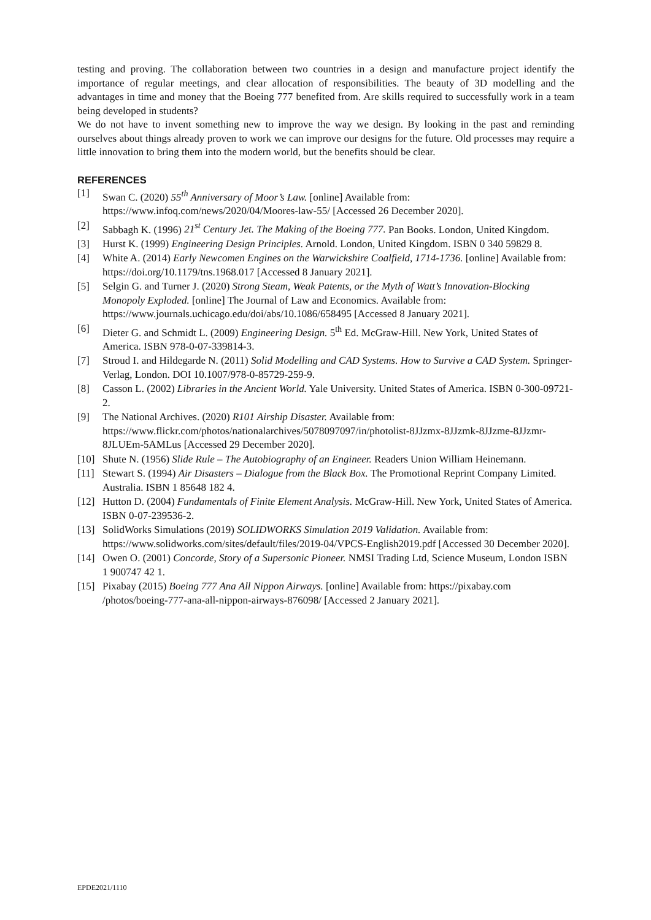testing and proving. The collaboration between two countries in a design and manufacture project identify the importance of regular meetings, and clear allocation of responsibilities. The beauty of 3D modelling and the advantages in time and money that the Boeing 777 benefited from. Are skills required to successfully work in a team being developed in students?
We do not have to invent something new to improve the way we design. By looking in the past and reminding ourselves about things already proven to work we can improve our designs for the future. Old processes may require a little innovation to bring them into the modern world, but the benefits should be clear.
REFERENCES
[1] Swan C. (2020) 55<sup>th</sup> Anniversary of Moor’s Law. [online] Available from: https://www.infoq.com/news/2020/04/Moores-law-55/ [Accessed 26 December 2020].
[2] Sabbagh K. (1996) 21<sup>st</sup> Century Jet. The Making of the Boeing 777. Pan Books. London, United Kingdom.
[3] Hurst K. (1999) Engineering Design Principles. Arnold. London, United Kingdom. ISBN 0 340 59829 8.
[4] White A. (2014) Early Newcomen Engines on the Warwickshire Coalfield, 1714-1736. [online] Available from: https://doi.org/10.1179/tns.1968.017 [Accessed 8 January 2021].
[5] Selgin G. and Turner J. (2020) Strong Steam, Weak Patents, or the Myth of Watt’s Innovation-Blocking Monopoly Exploded. [online] The Journal of Law and Economics. Available from: https://www.journals.uchicago.edu/doi/abs/10.1086/658495 [Accessed 8 January 2021].
[6] Dieter G. and Schmidt L. (2009) Engineering Design. 5<sup>th</sup> Ed. McGraw-Hill. New York, United States of America. ISBN 978-0-07-339814-3.
[7] Stroud I. and Hildegarde N. (2011) Solid Modelling and CAD Systems. How to Survive a CAD System. Springer-Verlag, London. DOI 10.1007/978-0-85729-259-9.
[8] Casson L. (2002) Libraries in the Ancient World. Yale University. United States of America. ISBN 0-300-09721-2.
[9] The National Archives. (2020) R101 Airship Disaster. Available from: https://www.flickr.com/photos/nationalarchives/5078097097/in/photolist-8JJzmx-8JJzmk-8JJzme-8JJzmr-8JLUEm-5AMLus [Accessed 29 December 2020].
[10] Shute N. (1956) Slide Rule – The Autobiography of an Engineer. Readers Union William Heinemann.
[11] Stewart S. (1994) Air Disasters – Dialogue from the Black Box. The Promotional Reprint Company Limited. Australia. ISBN 1 85648 182 4.
[12] Hutton D. (2004) Fundamentals of Finite Element Analysis. McGraw-Hill. New York, United States of America. ISBN 0-07-239536-2.
[13] SolidWorks Simulations (2019) SOLIDWORKS Simulation 2019 Validation. Available from: https://www.solidworks.com/sites/default/files/2019-04/VPCS-English2019.pdf [Accessed 30 December 2020].
[14] Owen O. (2001) Concorde, Story of a Supersonic Pioneer. NMSI Trading Ltd, Science Museum, London ISBN 1 900747 42 1.
[15] Pixabay (2015) Boeing 777 Ana All Nippon Airways. [online] Available from: https://pixabay.com /photos/boeing-777-ana-all-nippon-airways-876098/ [Accessed 2 January 2021].
EPDE2021/1110